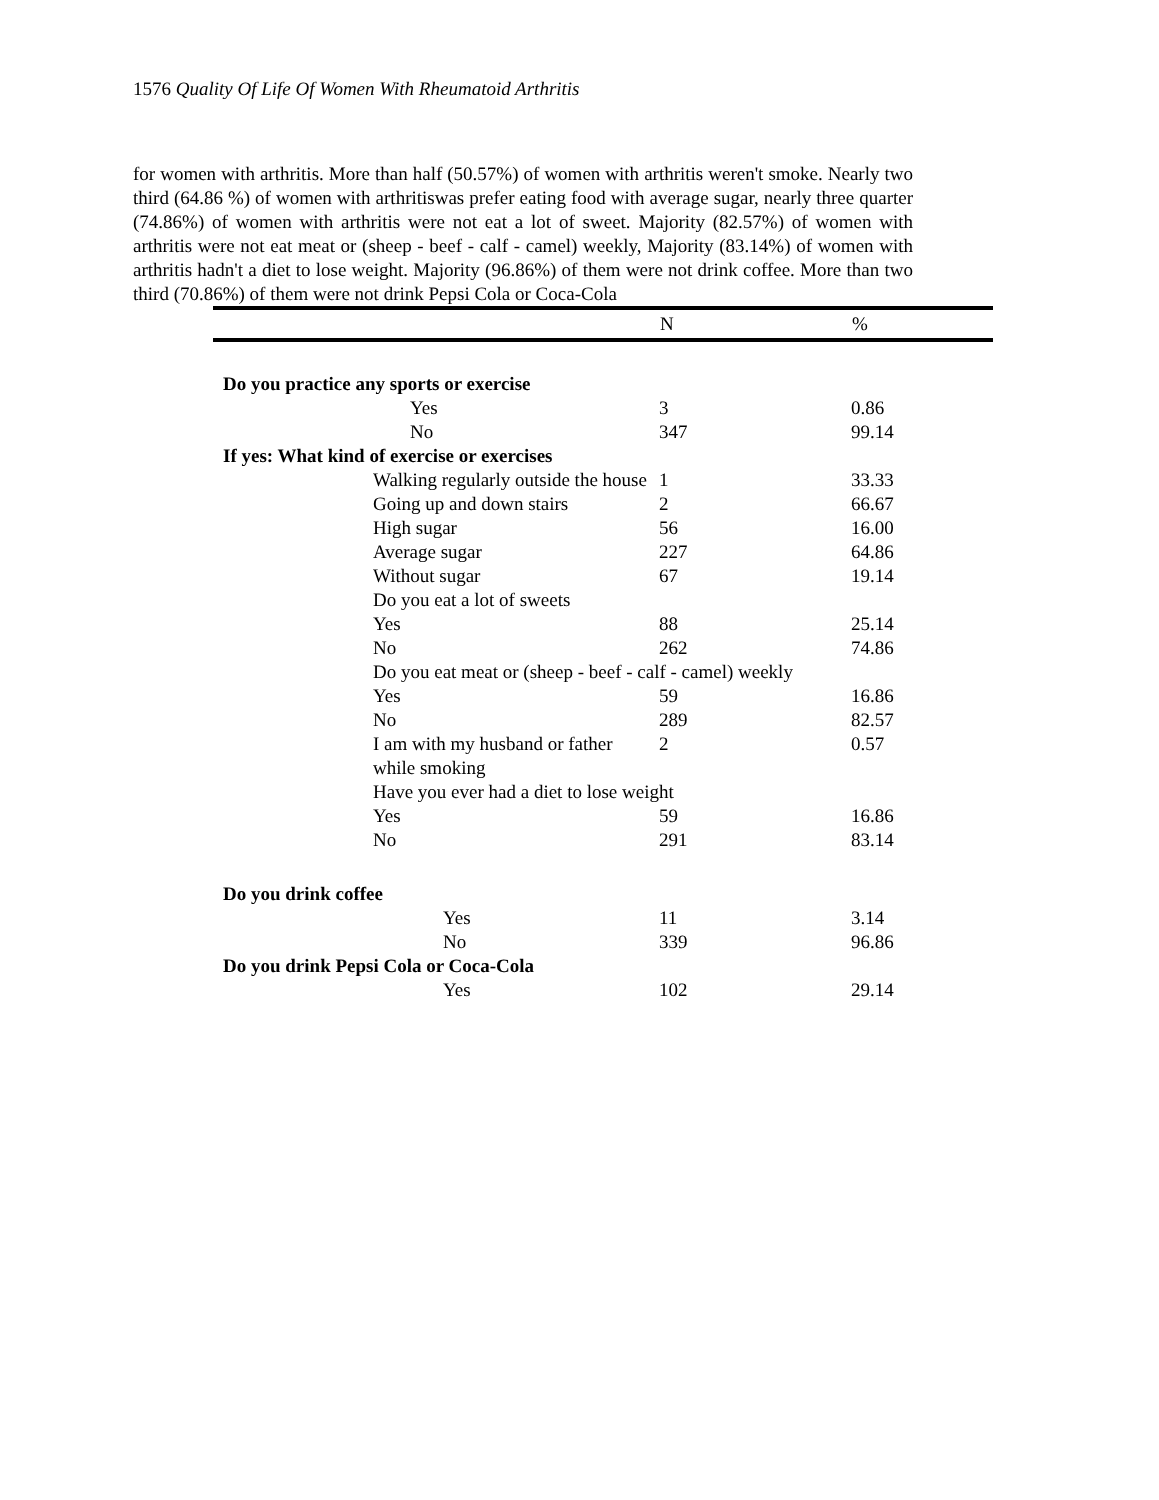1576 Quality Of Life Of Women With Rheumatoid Arthritis
for women with arthritis. More than half (50.57%) of women with arthritis weren't smoke. Nearly two third (64.86 %) of women with arthritiswas prefer eating food with average sugar, nearly three quarter (74.86%) of women with arthritis were not eat a lot of sweet. Majority (82.57%) of women with arthritis were not eat meat or (sheep - beef - calf - camel) weekly, Majority (83.14%) of women with arthritis hadn't a diet to lose weight. Majority (96.86%) of them were not drink coffee. More than two third (70.86%) of them were not drink Pepsi Cola or Coca-Cola
| | N | % |
| --- | --- | --- |
| Do you practice any sports or exercise | | |
| Yes | 3 | 0.86 |
| No | 347 | 99.14 |
| If yes: What kind of exercise or exercises | | |
| Walking regularly outside the house | 1 | 33.33 |
| Going up and down stairs | 2 | 66.67 |
| High sugar | 56 | 16.00 |
| Average sugar | 227 | 64.86 |
| Without sugar | 67 | 19.14 |
| Do you eat a lot of sweets | | |
| Yes | 88 | 25.14 |
| No | 262 | 74.86 |
| Do you eat meat or (sheep - beef - calf - camel) weekly | | |
| Yes | 59 | 16.86 |
| No | 289 | 82.57 |
| I am with my husband or father while smoking | 2 | 0.57 |
| Have you ever had a diet to lose weight | | |
| Yes | 59 | 16.86 |
| No | 291 | 83.14 |
| Do you drink coffee | | |
| Yes | 11 | 3.14 |
| No | 339 | 96.86 |
| Do you drink Pepsi Cola or Coca-Cola | | |
| Yes | 102 | 29.14 |